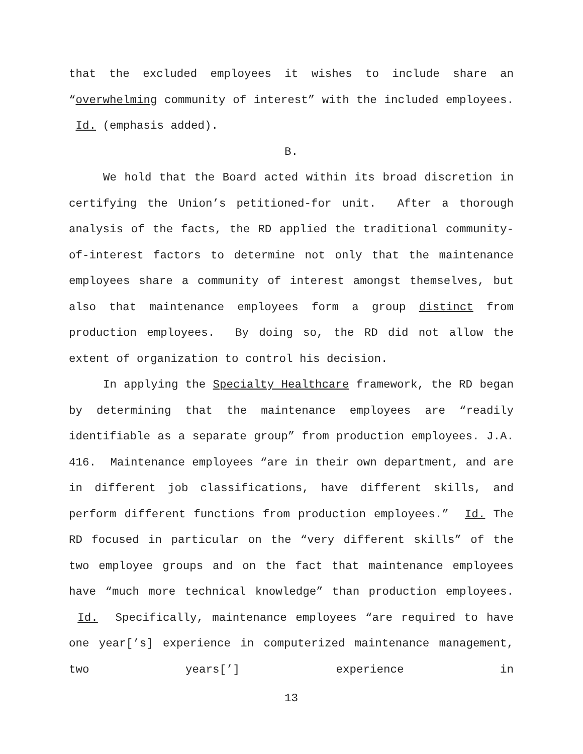that the excluded employees it wishes to include share an “overwhelming community of interest” with the included employees. Id. (emphasis added).
B.
We hold that the Board acted within its broad discretion in certifying the Union’s petitioned-for unit. After a thorough analysis of the facts, the RD applied the traditional community-of-interest factors to determine not only that the maintenance employees share a community of interest amongst themselves, but also that maintenance employees form a group distinct from production employees. By doing so, the RD did not allow the extent of organization to control his decision.
In applying the Specialty Healthcare framework, the RD began by determining that the maintenance employees are “readily identifiable as a separate group” from production employees. J.A. 416. Maintenance employees “are in their own department, and are in different job classifications, have different skills, and perform different functions from production employees.” Id. The RD focused in particular on the “very different skills” of the two employee groups and on the fact that maintenance employees have “much more technical knowledge” than production employees. Id. Specifically, maintenance employees “are required to have one year[’s] experience in computerized maintenance management, two years[’] experience in
13